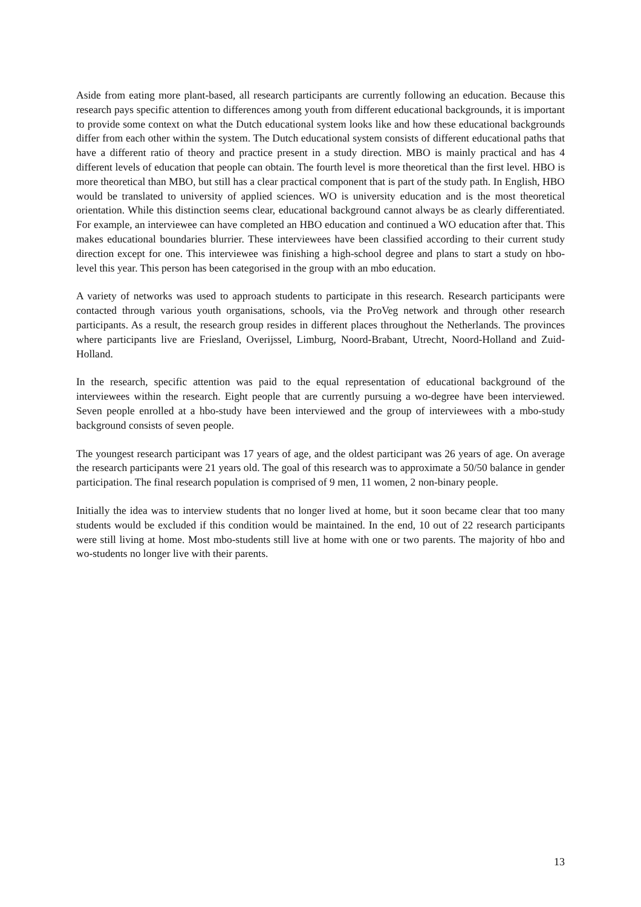Aside from eating more plant-based, all research participants are currently following an education. Because this research pays specific attention to differences among youth from different educational backgrounds, it is important to provide some context on what the Dutch educational system looks like and how these educational backgrounds differ from each other within the system. The Dutch educational system consists of different educational paths that have a different ratio of theory and practice present in a study direction. MBO is mainly practical and has 4 different levels of education that people can obtain. The fourth level is more theoretical than the first level. HBO is more theoretical than MBO, but still has a clear practical component that is part of the study path. In English, HBO would be translated to university of applied sciences. WO is university education and is the most theoretical orientation. While this distinction seems clear, educational background cannot always be as clearly differentiated. For example, an interviewee can have completed an HBO education and continued a WO education after that. This makes educational boundaries blurrier. These interviewees have been classified according to their current study direction except for one. This interviewee was finishing a high-school degree and plans to start a study on hbo-level this year. This person has been categorised in the group with an mbo education.
A variety of networks was used to approach students to participate in this research. Research participants were contacted through various youth organisations, schools, via the ProVeg network and through other research participants. As a result, the research group resides in different places throughout the Netherlands. The provinces where participants live are Friesland, Overijssel, Limburg, Noord-Brabant, Utrecht, Noord-Holland and Zuid-Holland.
In the research, specific attention was paid to the equal representation of educational background of the interviewees within the research. Eight people that are currently pursuing a wo-degree have been interviewed. Seven people enrolled at a hbo-study have been interviewed and the group of interviewees with a mbo-study background consists of seven people.
The youngest research participant was 17 years of age, and the oldest participant was 26 years of age. On average the research participants were 21 years old. The goal of this research was to approximate a 50/50 balance in gender participation. The final research population is comprised of 9 men, 11 women, 2 non-binary people.
Initially the idea was to interview students that no longer lived at home, but it soon became clear that too many students would be excluded if this condition would be maintained. In the end, 10 out of 22 research participants were still living at home. Most mbo-students still live at home with one or two parents. The majority of hbo and wo-students no longer live with their parents.
13